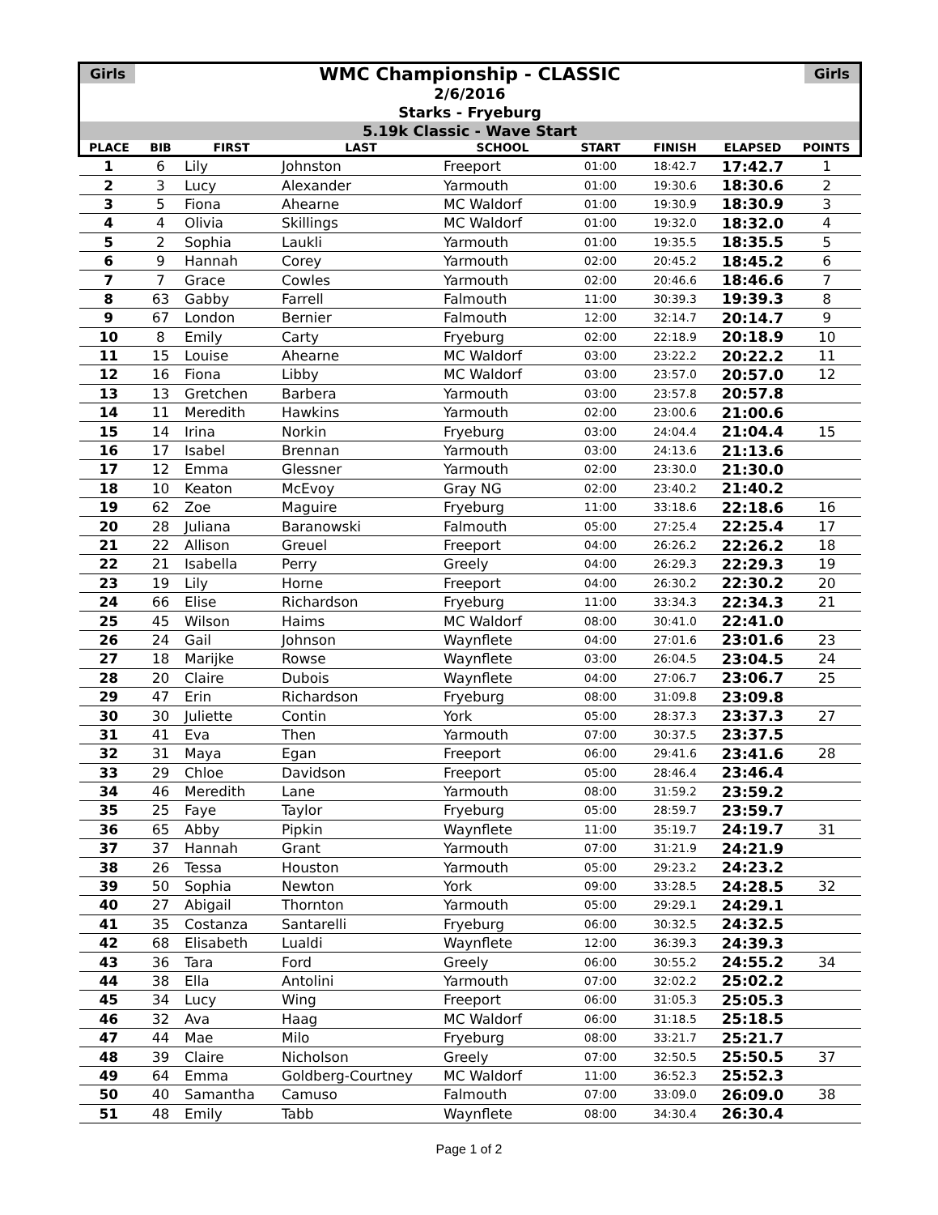Girls WMC Championship - CLASSIC Girls
2/6/2016
Starks - Fryeburg
5.19k Classic - Wave Start
| PLACE | BIB | FIRST | LAST | SCHOOL | START | FINISH | ELAPSED | POINTS |
| --- | --- | --- | --- | --- | --- | --- | --- | --- |
| 1 | 6 | Lily | Johnston | Freeport | 01:00 | 18:42.7 | 17:42.7 | 1 |
| 2 | 3 | Lucy | Alexander | Yarmouth | 01:00 | 19:30.6 | 18:30.6 | 2 |
| 3 | 5 | Fiona | Ahearne | MC Waldorf | 01:00 | 19:30.9 | 18:30.9 | 3 |
| 4 | 4 | Olivia | Skillings | MC Waldorf | 01:00 | 19:32.0 | 18:32.0 | 4 |
| 5 | 2 | Sophia | Laukli | Yarmouth | 01:00 | 19:35.5 | 18:35.5 | 5 |
| 6 | 9 | Hannah | Corey | Yarmouth | 02:00 | 20:45.2 | 18:45.2 | 6 |
| 7 | 7 | Grace | Cowles | Yarmouth | 02:00 | 20:46.6 | 18:46.6 | 7 |
| 8 | 63 | Gabby | Farrell | Falmouth | 11:00 | 30:39.3 | 19:39.3 | 8 |
| 9 | 67 | London | Bernier | Falmouth | 12:00 | 32:14.7 | 20:14.7 | 9 |
| 10 | 8 | Emily | Carty | Fryeburg | 02:00 | 22:18.9 | 20:18.9 | 10 |
| 11 | 15 | Louise | Ahearne | MC Waldorf | 03:00 | 23:22.2 | 20:22.2 | 11 |
| 12 | 16 | Fiona | Libby | MC Waldorf | 03:00 | 23:57.0 | 20:57.0 | 12 |
| 13 | 13 | Gretchen | Barbera | Yarmouth | 03:00 | 23:57.8 | 20:57.8 | |
| 14 | 11 | Meredith | Hawkins | Yarmouth | 02:00 | 23:00.6 | 21:00.6 | |
| 15 | 14 | Irina | Norkin | Fryeburg | 03:00 | 24:04.4 | 21:04.4 | 15 |
| 16 | 17 | Isabel | Brennan | Yarmouth | 03:00 | 24:13.6 | 21:13.6 | |
| 17 | 12 | Emma | Glessner | Yarmouth | 02:00 | 23:30.0 | 21:30.0 | |
| 18 | 10 | Keaton | McEvoy | Gray NG | 02:00 | 23:40.2 | 21:40.2 | |
| 19 | 62 | Zoe | Maguire | Fryeburg | 11:00 | 33:18.6 | 22:18.6 | 16 |
| 20 | 28 | Juliana | Baranowski | Falmouth | 05:00 | 27:25.4 | 22:25.4 | 17 |
| 21 | 22 | Allison | Greuel | Freeport | 04:00 | 26:26.2 | 22:26.2 | 18 |
| 22 | 21 | Isabella | Perry | Greely | 04:00 | 26:29.3 | 22:29.3 | 19 |
| 23 | 19 | Lily | Horne | Freeport | 04:00 | 26:30.2 | 22:30.2 | 20 |
| 24 | 66 | Elise | Richardson | Fryeburg | 11:00 | 33:34.3 | 22:34.3 | 21 |
| 25 | 45 | Wilson | Haims | MC Waldorf | 08:00 | 30:41.0 | 22:41.0 | |
| 26 | 24 | Gail | Johnson | Waynflete | 04:00 | 27:01.6 | 23:01.6 | 23 |
| 27 | 18 | Marijke | Rowse | Waynflete | 03:00 | 26:04.5 | 23:04.5 | 24 |
| 28 | 20 | Claire | Dubois | Waynflete | 04:00 | 27:06.7 | 23:06.7 | 25 |
| 29 | 47 | Erin | Richardson | Fryeburg | 08:00 | 31:09.8 | 23:09.8 | |
| 30 | 30 | Juliette | Contin | York | 05:00 | 28:37.3 | 23:37.3 | 27 |
| 31 | 41 | Eva | Then | Yarmouth | 07:00 | 30:37.5 | 23:37.5 | |
| 32 | 31 | Maya | Egan | Freeport | 06:00 | 29:41.6 | 23:41.6 | 28 |
| 33 | 29 | Chloe | Davidson | Freeport | 05:00 | 28:46.4 | 23:46.4 | |
| 34 | 46 | Meredith | Lane | Yarmouth | 08:00 | 31:59.2 | 23:59.2 | |
| 35 | 25 | Faye | Taylor | Fryeburg | 05:00 | 28:59.7 | 23:59.7 | |
| 36 | 65 | Abby | Pipkin | Waynflete | 11:00 | 35:19.7 | 24:19.7 | 31 |
| 37 | 37 | Hannah | Grant | Yarmouth | 07:00 | 31:21.9 | 24:21.9 | |
| 38 | 26 | Tessa | Houston | Yarmouth | 05:00 | 29:23.2 | 24:23.2 | |
| 39 | 50 | Sophia | Newton | York | 09:00 | 33:28.5 | 24:28.5 | 32 |
| 40 | 27 | Abigail | Thornton | Yarmouth | 05:00 | 29:29.1 | 24:29.1 | |
| 41 | 35 | Costanza | Santarelli | Fryeburg | 06:00 | 30:32.5 | 24:32.5 | |
| 42 | 68 | Elisabeth | Lualdi | Waynflete | 12:00 | 36:39.3 | 24:39.3 | |
| 43 | 36 | Tara | Ford | Greely | 06:00 | 30:55.2 | 24:55.2 | 34 |
| 44 | 38 | Ella | Antolini | Yarmouth | 07:00 | 32:02.2 | 25:02.2 | |
| 45 | 34 | Lucy | Wing | Freeport | 06:00 | 31:05.3 | 25:05.3 | |
| 46 | 32 | Ava | Haag | MC Waldorf | 06:00 | 31:18.5 | 25:18.5 | |
| 47 | 44 | Mae | Milo | Fryeburg | 08:00 | 33:21.7 | 25:21.7 | |
| 48 | 39 | Claire | Nicholson | Greely | 07:00 | 32:50.5 | 25:50.5 | 37 |
| 49 | 64 | Emma | Goldberg-Courtney | MC Waldorf | 11:00 | 36:52.3 | 25:52.3 | |
| 50 | 40 | Samantha | Camuso | Falmouth | 07:00 | 33:09.0 | 26:09.0 | 38 |
| 51 | 48 | Emily | Tabb | Waynflete | 08:00 | 34:30.4 | 26:30.4 | |
Page 1 of 2